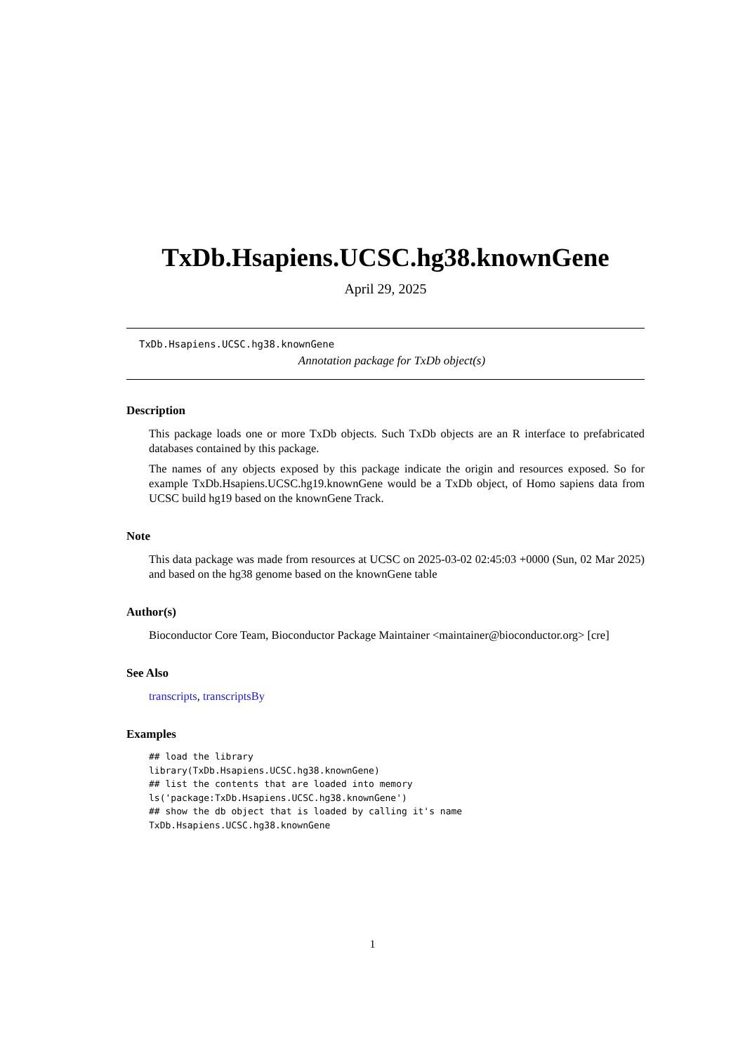TxDb.Hsapiens.UCSC.hg38.knownGene
April 29, 2025
TxDb.Hsapiens.UCSC.hg38.knownGene
Annotation package for TxDb object(s)
Description
This package loads one or more TxDb objects. Such TxDb objects are an R interface to prefabricated databases contained by this package.
The names of any objects exposed by this package indicate the origin and resources exposed. So for example TxDb.Hsapiens.UCSC.hg19.knownGene would be a TxDb object, of Homo sapiens data from UCSC build hg19 based on the knownGene Track.
Note
This data package was made from resources at UCSC on 2025-03-02 02:45:03 +0000 (Sun, 02 Mar 2025) and based on the hg38 genome based on the knownGene table
Author(s)
Bioconductor Core Team, Bioconductor Package Maintainer <maintainer@bioconductor.org> [cre]
See Also
transcripts, transcriptsBy
Examples
## load the library
library(TxDb.Hsapiens.UCSC.hg38.knownGene)
## list the contents that are loaded into memory
ls('package:TxDb.Hsapiens.UCSC.hg38.knownGene')
## show the db object that is loaded by calling it's name
TxDb.Hsapiens.UCSC.hg38.knownGene
1